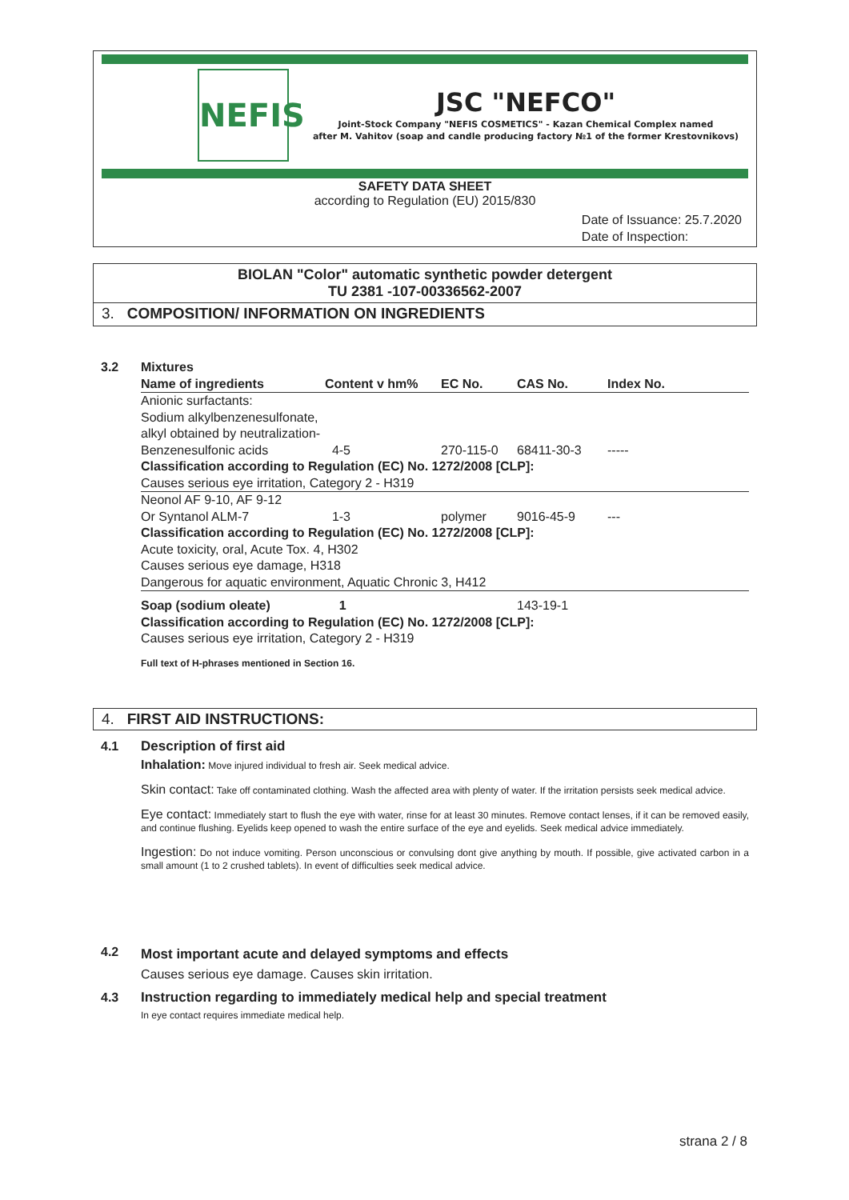NEFIS
JSC "NEFCO"
Joint-Stock Company "NEFIS COSMETICS" - Kazan Chemical Complex named
after M. Vahitov (soap and candle producing factory №1 of the former Krestovnikovs)
SAFETY DATA SHEET
according to Regulation (EU) 2015/830
Date of Issuance: 25.7.2020
Date of Inspection:
BIOLAN "Color" automatic synthetic powder detergent
TU 2381 -107-00336562-2007
3. COMPOSITION/ INFORMATION ON INGREDIENTS
3.2
Mixtures
| Name of ingredients | Content v hm% | EC No. | CAS No. | Index No. |
| --- | --- | --- | --- | --- |
| Anionic surfactants: Sodium alkylbenzenesulfonate, alkyl obtained by neutralization- | | | | |
| Benzenesulfonic acids | 4-5 | 270-115-0 | 68411-30-3 | ----- |
| Classification according to Regulation (EC) No. 1272/2008 [CLP]: | | | | |
| Causes serious eye irritation, Category 2 - H319 | | | | |
| Neonol AF 9-10, AF 9-12 | | | | |
| Or Syntanol ALM-7 | 1-3 | polymer | 9016-45-9 | --- |
| Classification according to Regulation (EC) No. 1272/2008 [CLP]: Acute toxicity, oral, Acute Tox. 4, H302 Causes serious eye damage, H318 Dangerous for aquatic environment, Aquatic Chronic 3, H412 | | | | |
| Soap (sodium oleate) | 1 | | 143-19-1 | |
| Classification according to Regulation (EC) No. 1272/2008 [CLP]: Causes serious eye irritation, Category 2 - H319 | | | | |
Full text of H-phrases mentioned in Section 16.
4. FIRST AID INSTRUCTIONS:
4.1
Description of first aid
Inhalation: Move injured individual to fresh air. Seek medical advice.
Skin contact: Take off contaminated clothing. Wash the affected area with plenty of water. If the irritation persists seek medical advice.
Eye contact: Immediately start to flush the eye with water, rinse for at least 30 minutes. Remove contact lenses, if it can be removed easily, and continue flushing. Eyelids keep opened to wash the entire surface of the eye and eyelids. Seek medical advice immediately.
Ingestion: Do not induce vomiting. Person unconscious or convulsing dont give anything by mouth. If possible, give activated carbon in a small amount (1 to 2 crushed tablets). In event of difficulties seek medical advice.
4.2
Most important acute and delayed symptoms and effects
Causes serious eye damage. Causes skin irritation.
4.3
Instruction regarding to immediately medical help and special treatment
In eye contact requires immediate medical help.
strana 2 / 8